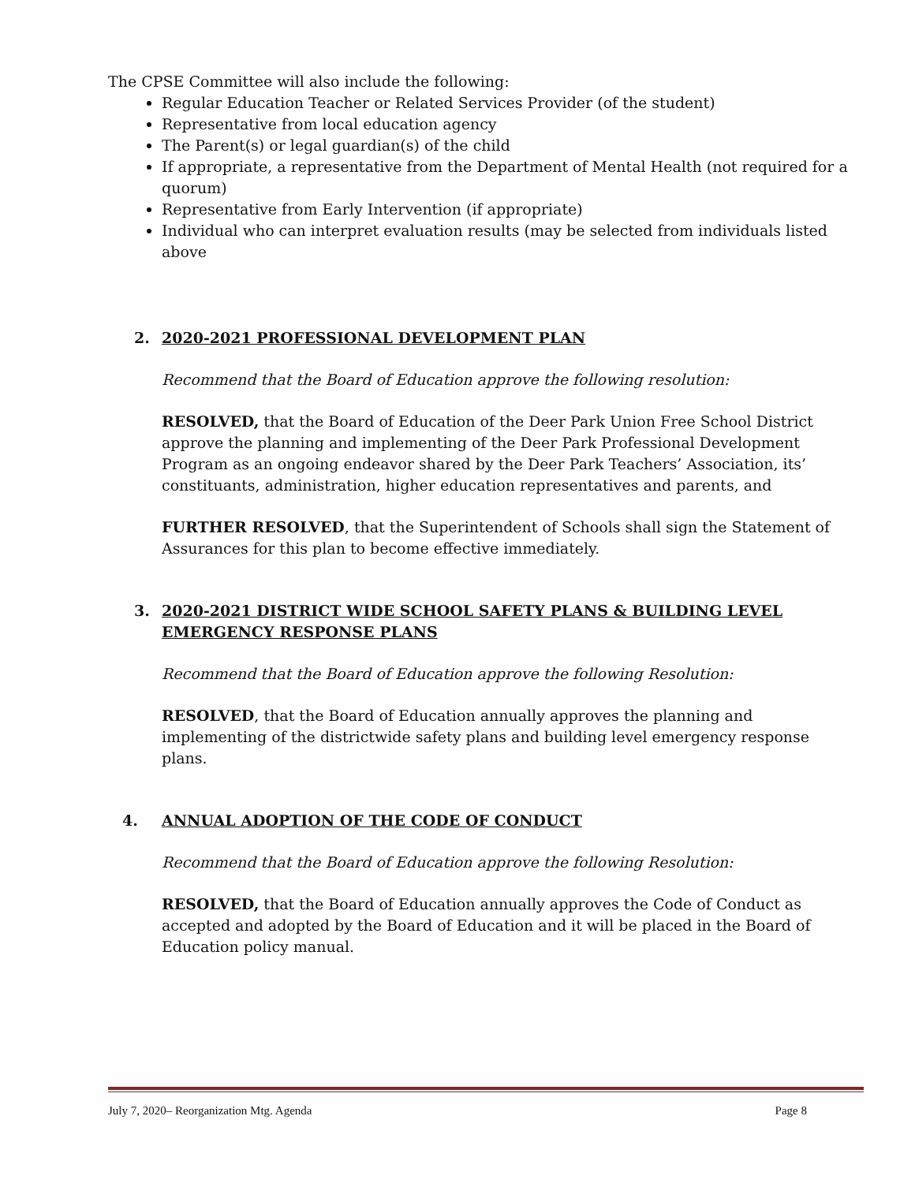The CPSE Committee will also include the following:
Regular Education Teacher or Related Services Provider (of the student)
Representative from local education agency
The Parent(s) or legal guardian(s) of the child
If appropriate, a representative from the Department of Mental Health (not required for a quorum)
Representative from Early Intervention (if appropriate)
Individual who can interpret evaluation results (may be selected from individuals listed above
2. 2020-2021 PROFESSIONAL DEVELOPMENT PLAN
Recommend that the Board of Education approve the following resolution:
RESOLVED, that the Board of Education of the Deer Park Union Free School District approve the planning and implementing of the Deer Park Professional Development Program as an ongoing endeavor shared by the Deer Park Teachers’ Association, its’ constituants, administration, higher education representatives and parents, and
FURTHER RESOLVED, that the Superintendent of Schools shall sign the Statement of Assurances for this plan to become effective immediately.
3. 2020-2021 DISTRICT WIDE SCHOOL SAFETY PLANS & BUILDING LEVEL EMERGENCY RESPONSE PLANS
Recommend that the Board of Education approve the following Resolution:
RESOLVED, that the Board of Education annually approves the planning and implementing of the districtwide safety plans and building level emergency response plans.
4. ANNUAL ADOPTION OF THE CODE OF CONDUCT
Recommend that the Board of Education approve the following Resolution:
RESOLVED, that the Board of Education annually approves the Code of Conduct as accepted and adopted by the Board of Education and it will be placed in the Board of Education policy manual.
July 7, 2020– Reorganization Mtg. Agenda Page 8